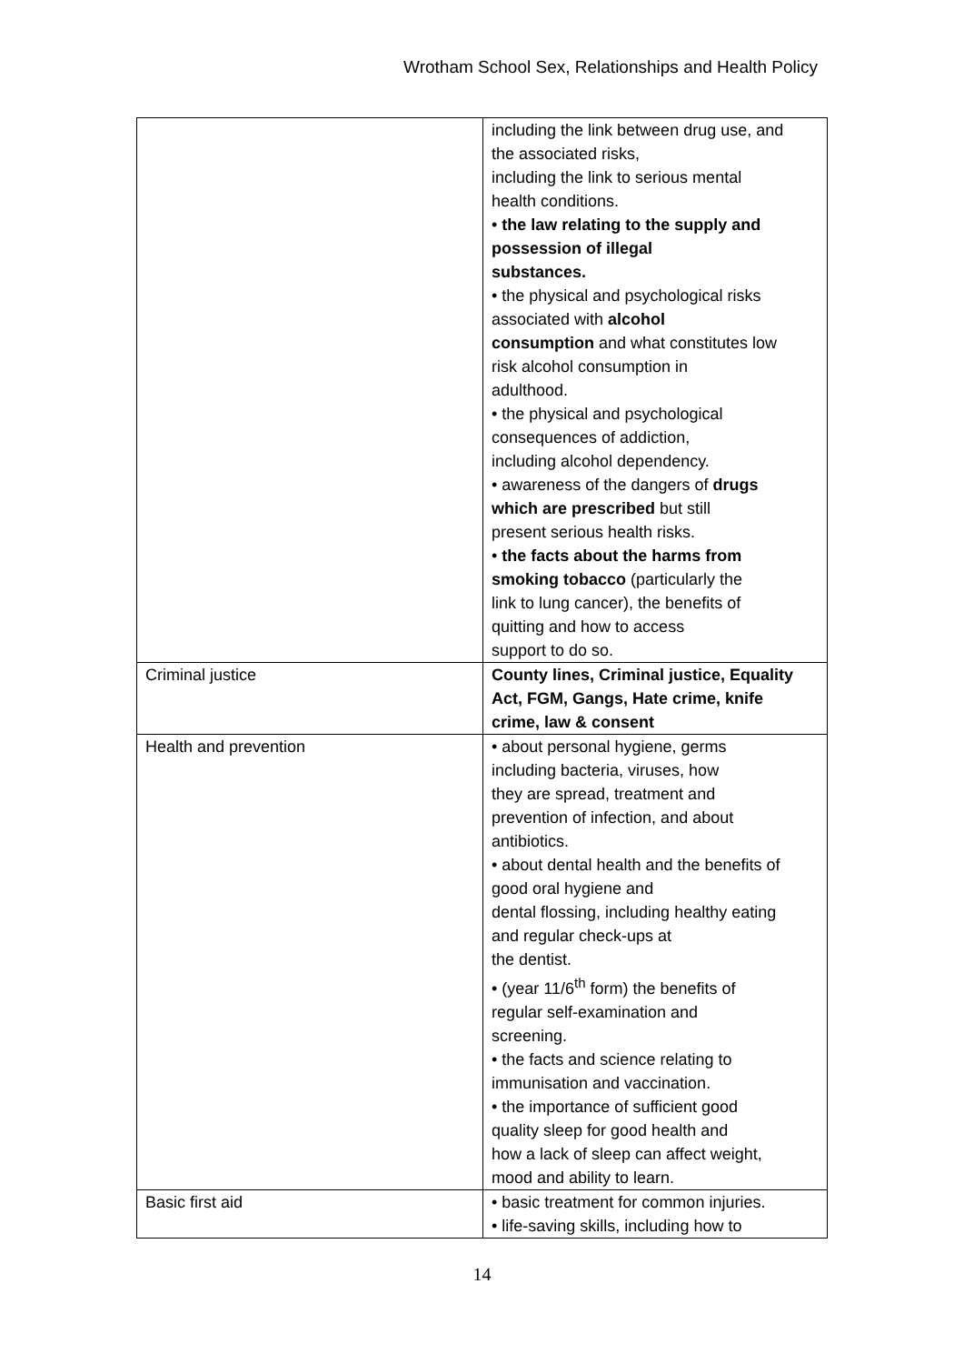Wrotham School Sex, Relationships and Health Policy
| | including the link between drug use, and the associated risks, including the link to serious mental health conditions. • the law relating to the supply and possession of illegal substances. • the physical and psychological risks associated with alcohol consumption and what constitutes low risk alcohol consumption in adulthood. • the physical and psychological consequences of addiction, including alcohol dependency. • awareness of the dangers of drugs which are prescribed but still present serious health risks. • the facts about the harms from smoking tobacco (particularly the link to lung cancer), the benefits of quitting and how to access support to do so. |
| Criminal justice | County lines, Criminal justice, Equality Act, FGM, Gangs, Hate crime, knife crime, law & consent |
| Health and prevention | • about personal hygiene, germs including bacteria, viruses, how they are spread, treatment and prevention of infection, and about antibiotics. • about dental health and the benefits of good oral hygiene and dental flossing, including healthy eating and regular check-ups at the dentist. • (year 11/6<sup>th</sup> form) the benefits of regular self-examination and screening. • the facts and science relating to immunisation and vaccination. • the importance of sufficient good quality sleep for good health and how a lack of sleep can affect weight, mood and ability to learn. |
| Basic first aid | • basic treatment for common injuries. • life-saving skills, including how to |
14